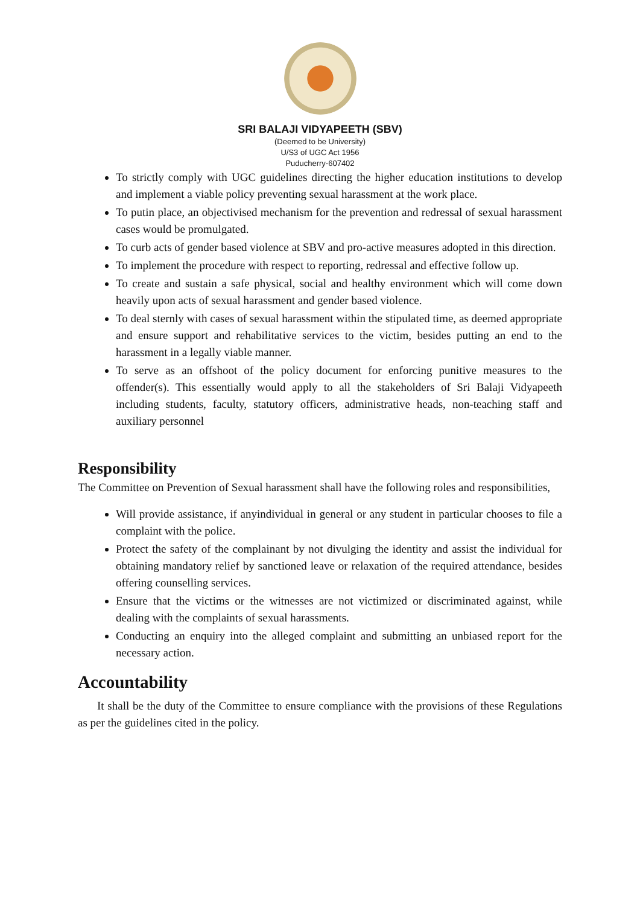SRI BALAJI VIDYAPEETH (SBV)
(Deemed to be University)
U/S3 of UGC Act 1956
Puducherry-607402
To strictly comply with UGC guidelines directing the higher education institutions to develop and implement a viable policy preventing sexual harassment at the work place.
To putin place, an objectivised mechanism for the prevention and redressal of sexual harassment cases would be promulgated.
To curb acts of gender based violence at SBV and pro-active measures adopted in this direction.
To implement the procedure with respect to reporting, redressal and effective follow up.
To create and sustain a safe physical, social and healthy environment which will come down heavily upon acts of sexual harassment and gender based violence.
To deal sternly with cases of sexual harassment within the stipulated time, as deemed appropriate and ensure support and rehabilitative services to the victim, besides putting an end to the harassment in a legally viable manner.
To serve as an offshoot of the policy document for enforcing punitive measures to the offender(s). This essentially would apply to all the stakeholders of Sri Balaji Vidyapeeth including students, faculty, statutory officers, administrative heads, non-teaching staff and auxiliary personnel
Responsibility
The Committee on Prevention of Sexual harassment shall have the following roles and responsibilities,
Will provide assistance, if anyindividual in general or any student in particular chooses to file a complaint with the police.
Protect the safety of the complainant by not divulging the identity and assist the individual for obtaining mandatory relief by sanctioned leave or relaxation of the required attendance, besides offering counselling services.
Ensure that the victims or the witnesses are not victimized or discriminated against, while dealing with the complaints of sexual harassments.
Conducting an enquiry into the alleged complaint and submitting an unbiased report for the necessary action.
Accountability
It shall be the duty of the Committee to ensure compliance with the provisions of these Regulations as per the guidelines cited in the policy.